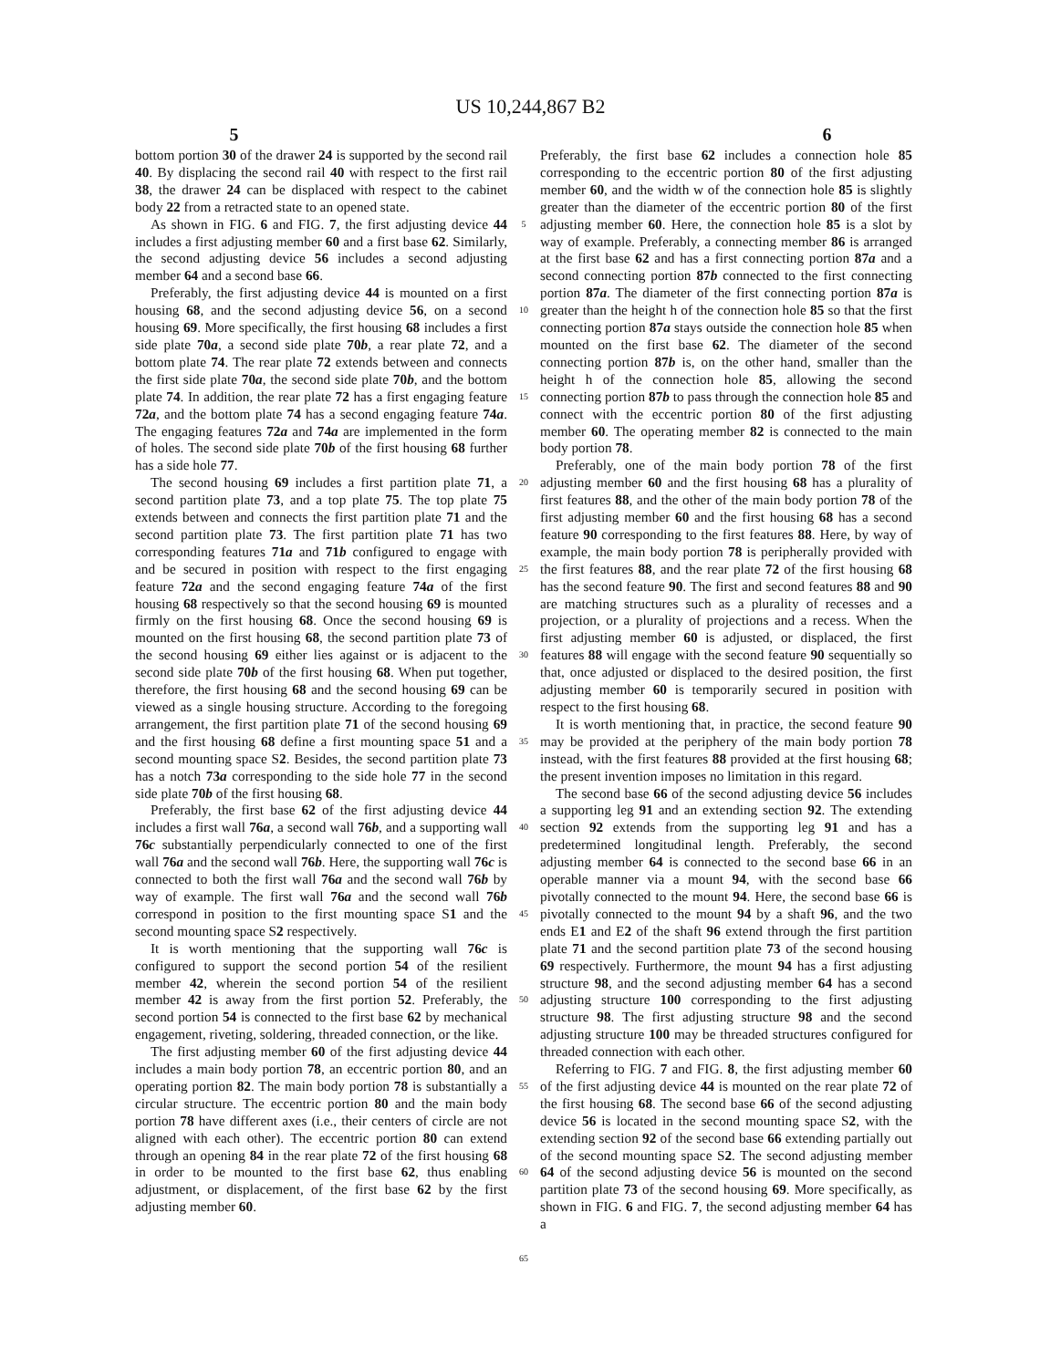US 10,244,867 B2
5 6
bottom portion 30 of the drawer 24 is supported by the second rail 40. By displacing the second rail 40 with respect to the first rail 38, the drawer 24 can be displaced with respect to the cabinet body 22 from a retracted state to an opened state.
As shown in FIG. 6 and FIG. 7, the first adjusting device 44 includes a first adjusting member 60 and a first base 62. Similarly, the second adjusting device 56 includes a second adjusting member 64 and a second base 66.
Preferably, the first adjusting device 44 is mounted on a first housing 68, and the second adjusting device 56, on a second housing 69. More specifically, the first housing 68 includes a first side plate 70a, a second side plate 70b, a rear plate 72, and a bottom plate 74. The rear plate 72 extends between and connects the first side plate 70a, the second side plate 70b, and the bottom plate 74. In addition, the rear plate 72 has a first engaging feature 72a, and the bottom plate 74 has a second engaging feature 74a. The engaging features 72a and 74a are implemented in the form of holes. The second side plate 70b of the first housing 68 further has a side hole 77.
The second housing 69 includes a first partition plate 71, a second partition plate 73, and a top plate 75. The top plate 75 extends between and connects the first partition plate 71 and the second partition plate 73. The first partition plate 71 has two corresponding features 71a and 71b configured to engage with and be secured in position with respect to the first engaging feature 72a and the second engaging feature 74a of the first housing 68 respectively so that the second housing 69 is mounted firmly on the first housing 68. Once the second housing 69 is mounted on the first housing 68, the second partition plate 73 of the second housing 69 either lies against or is adjacent to the second side plate 70b of the first housing 68. When put together, therefore, the first housing 68 and the second housing 69 can be viewed as a single housing structure. According to the foregoing arrangement, the first partition plate 71 of the second housing 69 and the first housing 68 define a first mounting space 51 and a second mounting space S2. Besides, the second partition plate 73 has a notch 73a corresponding to the side hole 77 in the second side plate 70b of the first housing 68.
Preferably, the first base 62 of the first adjusting device 44 includes a first wall 76a, a second wall 76b, and a supporting wall 76c substantially perpendicularly connected to one of the first wall 76a and the second wall 76b. Here, the supporting wall 76c is connected to both the first wall 76a and the second wall 76b by way of example. The first wall 76a and the second wall 76b correspond in position to the first mounting space S1 and the second mounting space S2 respectively.
It is worth mentioning that the supporting wall 76c is configured to support the second portion 54 of the resilient member 42, wherein the second portion 54 of the resilient member 42 is away from the first portion 52. Preferably, the second portion 54 is connected to the first base 62 by mechanical engagement, riveting, soldering, threaded connection, or the like.
The first adjusting member 60 of the first adjusting device 44 includes a main body portion 78, an eccentric portion 80, and an operating portion 82. The main body portion 78 is substantially a circular structure. The eccentric portion 80 and the main body portion 78 have different axes (i.e., their centers of circle are not aligned with each other). The eccentric portion 80 can extend through an opening 84 in the rear plate 72 of the first housing 68 in order to be mounted to the first base 62, thus enabling adjustment, or displacement, of the first base 62 by the first adjusting member 60.
5
10
15
20
25
30
35
40
45
50
55
60
65
Preferably, the first base 62 includes a connection hole 85 corresponding to the eccentric portion 80 of the first adjusting member 60, and the width w of the connection hole 85 is slightly greater than the diameter of the eccentric portion 80 of the first adjusting member 60. Here, the connection hole 85 is a slot by way of example. Preferably, a connecting member 86 is arranged at the first base 62 and has a first connecting portion 87a and a second connecting portion 87b connected to the first connecting portion 87a. The diameter of the first connecting portion 87a is greater than the height h of the connection hole 85 so that the first connecting portion 87a stays outside the connection hole 85 when mounted on the first base 62. The diameter of the second connecting portion 87b is, on the other hand, smaller than the height h of the connection hole 85, allowing the second connecting portion 87b to pass through the connection hole 85 and connect with the eccentric portion 80 of the first adjusting member 60. The operating member 82 is connected to the main body portion 78.
Preferably, one of the main body portion 78 of the first adjusting member 60 and the first housing 68 has a plurality of first features 88, and the other of the main body portion 78 of the first adjusting member 60 and the first housing 68 has a second feature 90 corresponding to the first features 88. Here, by way of example, the main body portion 78 is peripherally provided with the first features 88, and the rear plate 72 of the first housing 68 has the second feature 90. The first and second features 88 and 90 are matching structures such as a plurality of recesses and a projection, or a plurality of projections and a recess. When the first adjusting member 60 is adjusted, or displaced, the first features 88 will engage with the second feature 90 sequentially so that, once adjusted or displaced to the desired position, the first adjusting member 60 is temporarily secured in position with respect to the first housing 68.
It is worth mentioning that, in practice, the second feature 90 may be provided at the periphery of the main body portion 78 instead, with the first features 88 provided at the first housing 68; the present invention imposes no limitation in this regard.
The second base 66 of the second adjusting device 56 includes a supporting leg 91 and an extending section 92. The extending section 92 extends from the supporting leg 91 and has a predetermined longitudinal length. Preferably, the second adjusting member 64 is connected to the second base 66 in an operable manner via a mount 94, with the second base 66 pivotally connected to the mount 94. Here, the second base 66 is pivotally connected to the mount 94 by a shaft 96, and the two ends E1 and E2 of the shaft 96 extend through the first partition plate 71 and the second partition plate 73 of the second housing 69 respectively. Furthermore, the mount 94 has a first adjusting structure 98, and the second adjusting member 64 has a second adjusting structure 100 corresponding to the first adjusting structure 98. The first adjusting structure 98 and the second adjusting structure 100 may be threaded structures configured for threaded connection with each other.
Referring to FIG. 7 and FIG. 8, the first adjusting member 60 of the first adjusting device 44 is mounted on the rear plate 72 of the first housing 68. The second base 66 of the second adjusting device 56 is located in the second mounting space S2, with the extending section 92 of the second base 66 extending partially out of the second mounting space S2. The second adjusting member 64 of the second adjusting device 56 is mounted on the second partition plate 73 of the second housing 69. More specifically, as shown in FIG. 6 and FIG. 7, the second adjusting member 64 has a